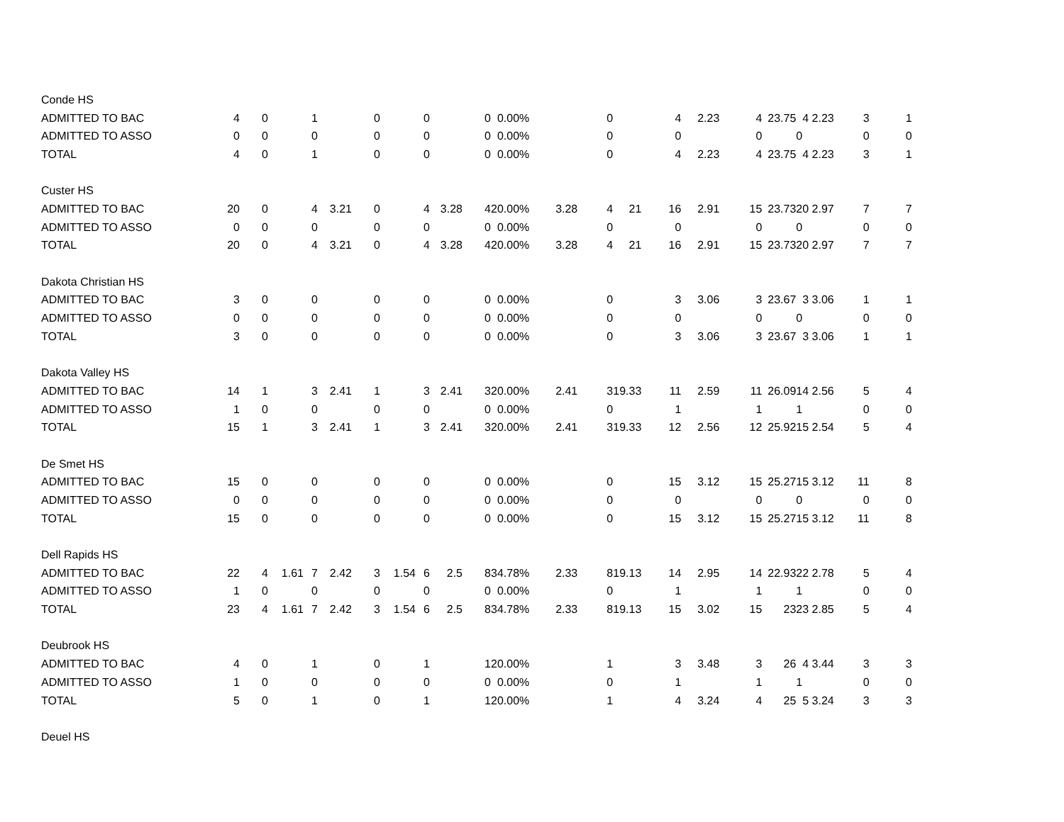| Conde HS | | | | | | | | | | | | | | | | | | | | | |
| ADMITTED TO BAC | 4 | 0 | | 1 | | 0 | | 0 | | 0 | 0.00% | | 0 | | 4 | 2.23 | 4 | 23.75 | 4 2.23 | 3 | 1 |
| ADMITTED TO ASSO | 0 | 0 | | 0 | | 0 | | 0 | | 0 | 0.00% | | 0 | | 0 | | 0 | | 0 | 0 | 0 |
| TOTAL | 4 | 0 | | 1 | | 0 | | 0 | | 0 | 0.00% | | 0 | | 4 | 2.23 | 4 | 23.75 | 4 2.23 | 3 | 1 |
| Custer HS | | | | | | | | | | | | | | | | | | | | | |
| ADMITTED TO BAC | 20 | 0 | | 4 | 3.21 | 0 | | 4 | 3.28 | 4 | 20.00% | 3.28 | 4 | 21 | 16 | 2.91 | 15 | 23.73 | 20 2.97 | 7 | 7 |
| ADMITTED TO ASSO | 0 | 0 | | 0 | | 0 | | 0 | | 0 | 0.00% | | 0 | | 0 | | 0 | | 0 | 0 | 0 |
| TOTAL | 20 | 0 | | 4 | 3.21 | 0 | | 4 | 3.28 | 4 | 20.00% | 3.28 | 4 | 21 | 16 | 2.91 | 15 | 23.73 | 20 2.97 | 7 | 7 |
| Dakota Christian HS | | | | | | | | | | | | | | | | | | | | | |
| ADMITTED TO BAC | 3 | 0 | | 0 | | 0 | | 0 | | 0 | 0.00% | | 0 | | 3 | 3.06 | 3 | 23.67 | 3 3.06 | 1 | 1 |
| ADMITTED TO ASSO | 0 | 0 | | 0 | | 0 | | 0 | | 0 | 0.00% | | 0 | | 0 | | 0 | | 0 | 0 | 0 |
| TOTAL | 3 | 0 | | 0 | | 0 | | 0 | | 0 | 0.00% | | 0 | | 3 | 3.06 | 3 | 23.67 | 3 3.06 | 1 | 1 |
| Dakota Valley HS | | | | | | | | | | | | | | | | | | | | | |
| ADMITTED TO BAC | 14 | 1 | | 3 | 2.41 | 1 | | 3 | 2.41 | 3 | 20.00% | 2.41 | 3 | 19.33 | 11 | 2.59 | 11 | 26.09 | 14 2.56 | 5 | 4 |
| ADMITTED TO ASSO | 1 | 0 | | 0 | | 0 | | 0 | | 0 | 0.00% | | 0 | | 1 | | 1 | | 1 | 0 | 0 |
| TOTAL | 15 | 1 | | 3 | 2.41 | 1 | | 3 | 2.41 | 3 | 20.00% | 2.41 | 3 | 19.33 | 12 | 2.56 | 12 | 25.92 | 15 2.54 | 5 | 4 |
| De Smet HS | | | | | | | | | | | | | | | | | | | | | |
| ADMITTED TO BAC | 15 | 0 | | 0 | | 0 | | 0 | | 0 | 0.00% | | 0 | | 15 | 3.12 | 15 | 25.27 | 15 3.12 | 11 | 8 |
| ADMITTED TO ASSO | 0 | 0 | | 0 | | 0 | | 0 | | 0 | 0.00% | | 0 | | 0 | | 0 | | 0 | 0 | 0 |
| TOTAL | 15 | 0 | | 0 | | 0 | | 0 | | 0 | 0.00% | | 0 | | 15 | 3.12 | 15 | 25.27 | 15 3.12 | 11 | 8 |
| Dell Rapids HS | | | | | | | | | | | | | | | | | | | | | |
| ADMITTED TO BAC | 22 | 4 | 1.61 | 7 | 2.42 | 3 | 1.54 | 6 | 2.5 | 8 | 34.78% | 2.33 | 8 | 19.13 | 14 | 2.95 | 14 | 22.93 | 22 2.78 | 5 | 4 |
| ADMITTED TO ASSO | 1 | 0 | | 0 | | 0 | | 0 | | 0 | 0.00% | | 0 | | 1 | | 1 | | 1 | 0 | 0 |
| TOTAL | 23 | 4 | 1.61 | 7 | 2.42 | 3 | 1.54 | 6 | 2.5 | 8 | 34.78% | 2.33 | 8 | 19.13 | 15 | 3.02 | 15 | 23 | 23 2.85 | 5 | 4 |
| Deubrook HS | | | | | | | | | | | | | | | | | | | | | |
| ADMITTED TO BAC | 4 | 0 | | 1 | | 0 | | 1 | | 1 | 20.00% | | 1 | | 3 | 3.48 | 3 | 26 | 4 3.44 | 3 | 3 |
| ADMITTED TO ASSO | 1 | 0 | | 0 | | 0 | | 0 | | 0 | 0.00% | | 0 | | 1 | | 1 | | 1 | 0 | 0 |
| TOTAL | 5 | 0 | | 1 | | 0 | | 1 | | 1 | 20.00% | | 1 | | 4 | 3.24 | 4 | 25 | 5 3.24 | 3 | 3 |
| Deuel HS | | | | | | | | | | | | | | | | | | | | | |